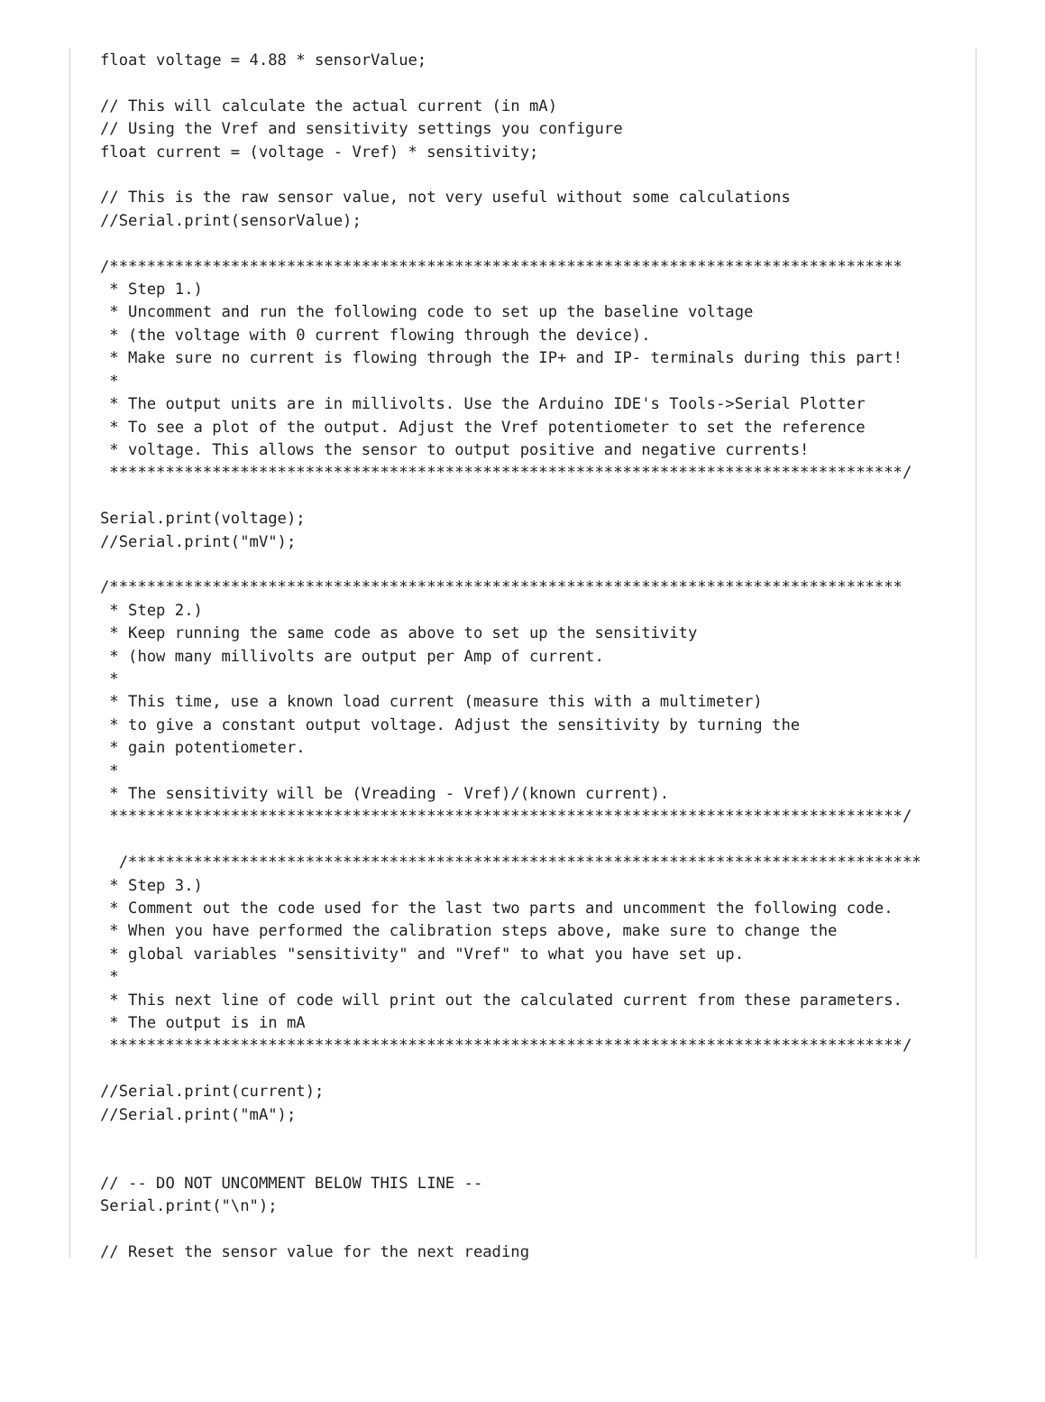float voltage = 4.88 * sensorValue;

// This will calculate the actual current (in mA)
// Using the Vref and sensitivity settings you configure
float current = (voltage - Vref) * sensitivity;

// This is the raw sensor value, not very useful without some calculations
//Serial.print(sensorValue);

/*************************************************************************************
 * Step 1.)
 * Uncomment and run the following code to set up the baseline voltage
 * (the voltage with 0 current flowing through the device).
 * Make sure no current is flowing through the IP+ and IP- terminals during this part!
 *
 * The output units are in millivolts. Use the Arduino IDE's Tools->Serial Plotter
 * To see a plot of the output. Adjust the Vref potentiometer to set the reference
 * voltage. This allows the sensor to output positive and negative currents!
 *************************************************************************************/

Serial.print(voltage);
//Serial.print("mV");

/*************************************************************************************
 * Step 2.)
 * Keep running the same code as above to set up the sensitivity
 * (how many millivolts are output per Amp of current.
 *
 * This time, use a known load current (measure this with a multimeter)
 * to give a constant output voltage. Adjust the sensitivity by turning the
 * gain potentiometer.
 *
 * The sensitivity will be (Vreading - Vref)/(known current).
 *************************************************************************************/

  /*************************************************************************************
 * Step 3.)
 * Comment out the code used for the last two parts and uncomment the following code.
 * When you have performed the calibration steps above, make sure to change the
 * global variables "sensitivity" and "Vref" to what you have set up.
 *
 * This next line of code will print out the calculated current from these parameters.
 * The output is in mA
 *************************************************************************************/

//Serial.print(current);
//Serial.print("mA");


// -- DO NOT UNCOMMENT BELOW THIS LINE --
Serial.print("\n");

// Reset the sensor value for the next reading